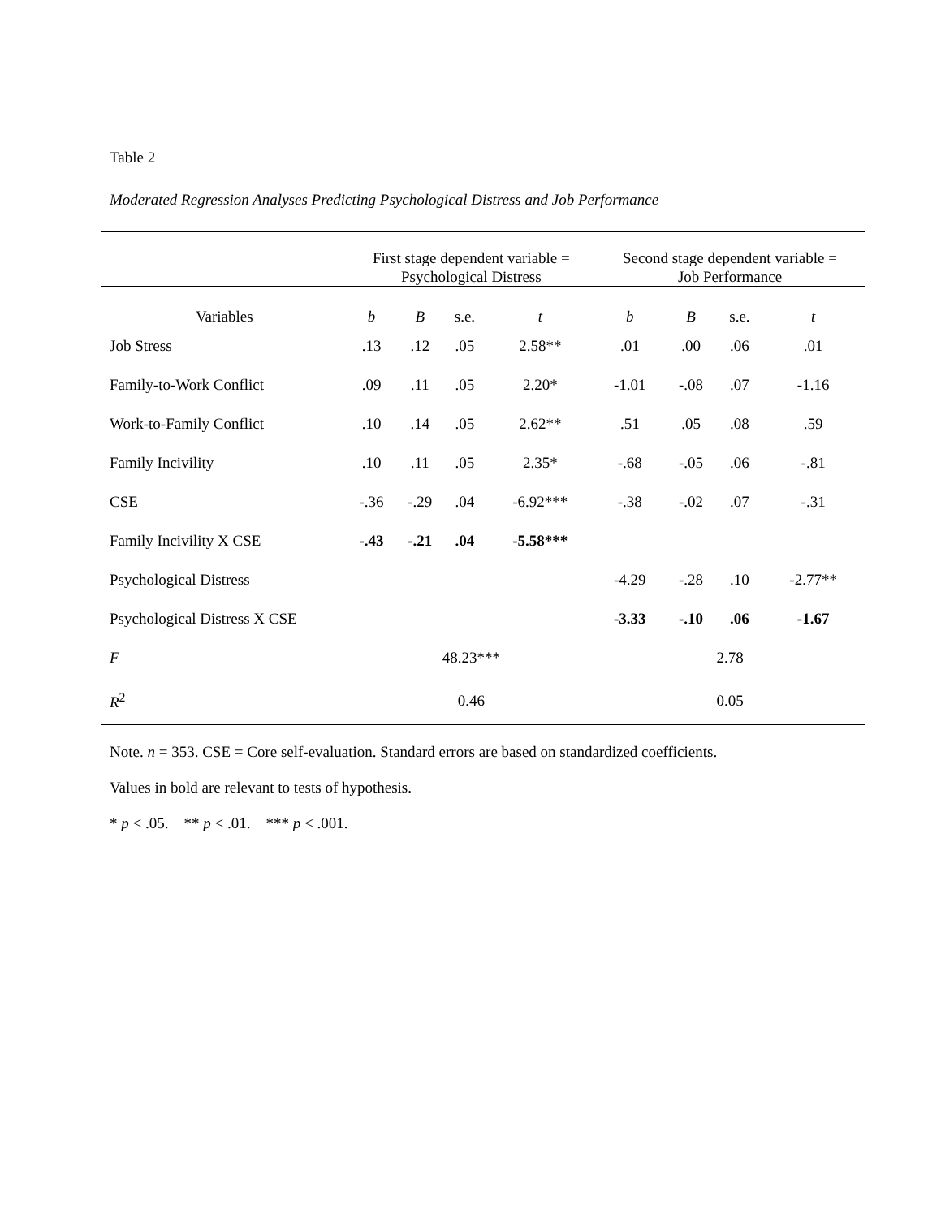Table 2
Moderated Regression Analyses Predicting Psychological Distress and Job Performance
| | First stage dependent variable = Psychological Distress | | | | Second stage dependent variable = Job Performance | | | |
| --- | --- | --- | --- | --- | --- | --- | --- | --- |
| Variables | b | B | s.e. | t | b | B | s.e. | t |
| Job Stress | .13 | .12 | .05 | 2.58** | .01 | .00 | .06 | .01 |
| Family-to-Work Conflict | .09 | .11 | .05 | 2.20* | -1.01 | -.08 | .07 | -1.16 |
| Work-to-Family Conflict | .10 | .14 | .05 | 2.62** | .51 | .05 | .08 | .59 |
| Family Incivility | .10 | .11 | .05 | 2.35* | -.68 | -.05 | .06 | -.81 |
| CSE | -.36 | -.29 | .04 | -6.92*** | -.38 | -.02 | .07 | -.31 |
| Family Incivility X CSE | -.43 | -.21 | .04 | -5.58*** | | | | |
| Psychological Distress | | | | | -4.29 | -.28 | .10 | -2.77** |
| Psychological Distress X CSE | | | | | -3.33 | -.10 | .06 | -1.67 |
| F | 48.23*** | | | | 2.78 | | | |
| R<sup>2</sup> | 0.46 | | | | 0.05 | | | |
Note. n = 353. CSE = Core self-evaluation. Standard errors are based on standardized coefficients.
Values in bold are relevant to tests of hypothesis.
* p < .05. ** p < .01. *** p < .001.